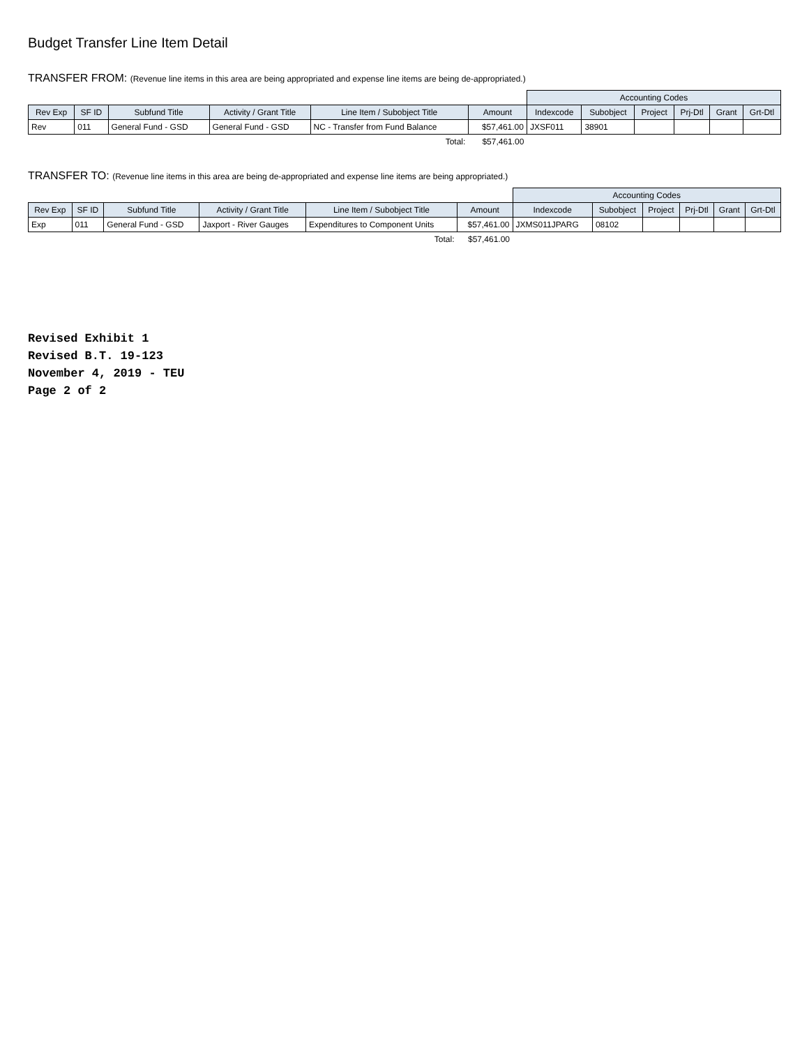Budget Transfer Line Item Detail
TRANSFER FROM: (Revenue line items in this area are being appropriated and expense line items are being de-appropriated.)
| | | | | | | Accounting Codes | | | | | |
| --- | --- | --- | --- | --- | --- | --- | --- | --- | --- | --- | --- |
| Rev Exp | SF ID | Subfund Title | Activity / Grant Title | Line Item / Subobject Title | Amount | Indexcode | Subobject | Project | Prj-Dtl | Grant | Grt-Dtl |
| Rev | 011 | General Fund - GSD | General Fund - GSD | NC - Transfer from Fund Balance | $57,461.00 | JXSF011 | 38901 | | | | |
| | | | | Total: | $57,461.00 | | | | | | |
TRANSFER TO: (Revenue line items in this area are being de-appropriated and expense line items are being appropriated.)
| | | | | | | Accounting Codes | | | | | |
| --- | --- | --- | --- | --- | --- | --- | --- | --- | --- | --- | --- |
| Rev Exp | SF ID | Subfund Title | Activity / Grant Title | Line Item / Subobject Title | Amount | Indexcode | Subobject | Project | Prj-Dtl | Grant | Grt-Dtl |
| Exp | 011 | General Fund - GSD | Jaxport - River Gauges | Expenditures to Component Units | $57,461.00 | JXMS011JPARG | 08102 | | | | |
| | | | | Total: | $57,461.00 | | | | | | |
Revised Exhibit 1
Revised B.T. 19-123
November 4, 2019 - TEU
Page 2 of 2